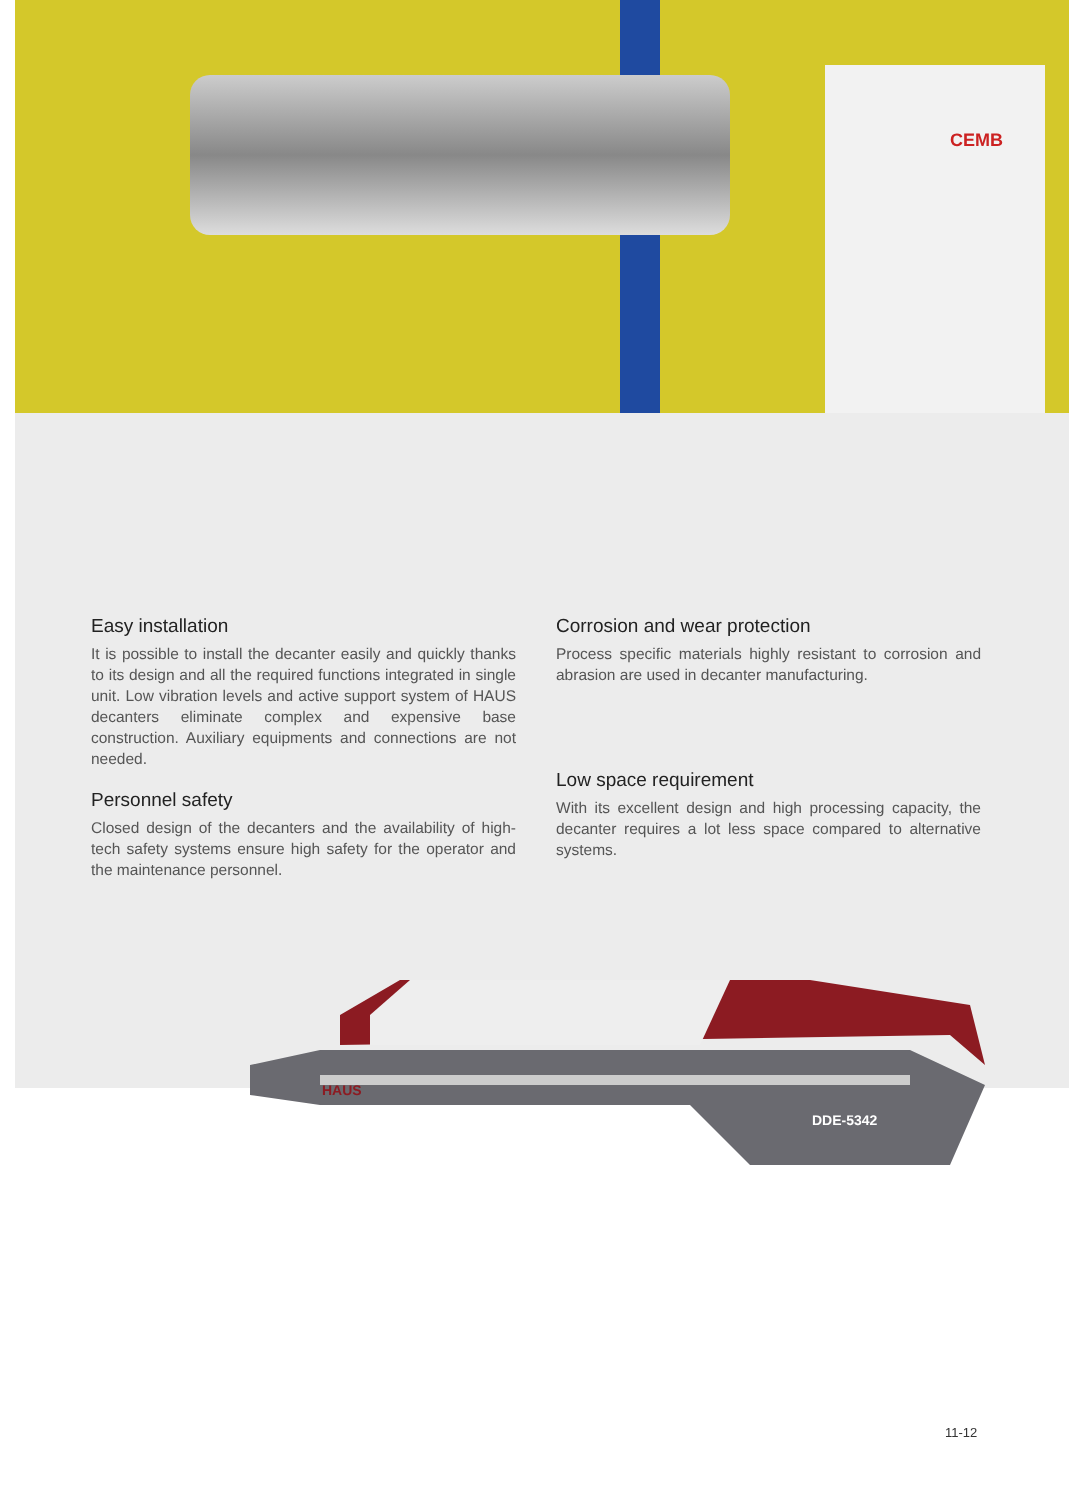CEMB
Easy installation
It is possible to install the decanter easily and quickly thanks to its design and all the required functions integrated in single unit. Low vibration levels and active support system of HAUS decanters eliminate complex and expensive base construction. Auxiliary equipments and connections are not needed.
Personnel safety
Closed design of the decanters and the availability of high-tech safety systems ensure high safety for the operator and the maintenance personnel.
Corrosion and wear protection
Process specific materials highly resistant to corrosion and abrasion are used in decanter manufacturing.
Low space requirement
With its excellent design and high processing capacity, the decanter requires a lot less space compared to alternative systems.
HAUS
DDE-5342
11-12